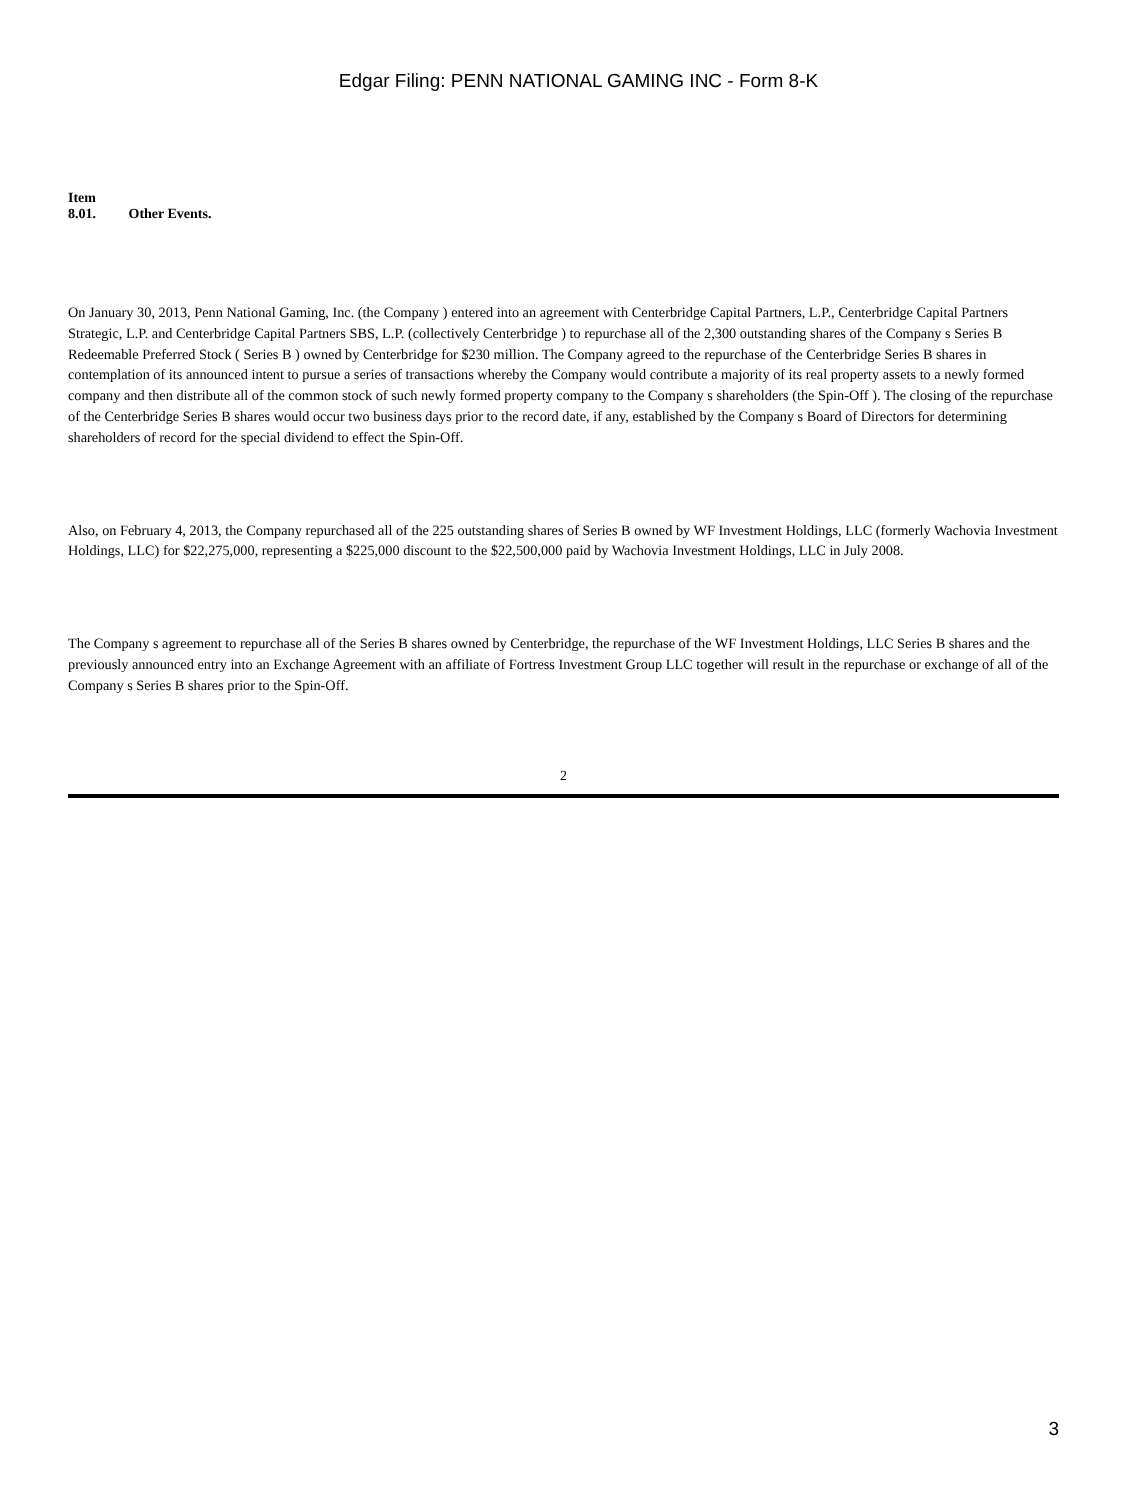Edgar Filing: PENN NATIONAL GAMING INC - Form 8-K
Item 8.01. Other Events.
On January 30, 2013, Penn National Gaming, Inc. (the Company ) entered into an agreement with Centerbridge Capital Partners, L.P., Centerbridge Capital Partners Strategic, L.P. and Centerbridge Capital Partners SBS, L.P. (collectively Centerbridge ) to repurchase all of the 2,300 outstanding shares of the Company s Series B Redeemable Preferred Stock ( Series B ) owned by Centerbridge for $230 million. The Company agreed to the repurchase of the Centerbridge Series B shares in contemplation of its announced intent to pursue a series of transactions whereby the Company would contribute a majority of its real property assets to a newly formed company and then distribute all of the common stock of such newly formed property company to the Company s shareholders (the Spin-Off ). The closing of the repurchase of the Centerbridge Series B shares would occur two business days prior to the record date, if any, established by the Company s Board of Directors for determining shareholders of record for the special dividend to effect the Spin-Off.
Also, on February 4, 2013, the Company repurchased all of the 225 outstanding shares of Series B owned by WF Investment Holdings, LLC (formerly Wachovia Investment Holdings, LLC) for $22,275,000, representing a $225,000 discount to the $22,500,000 paid by Wachovia Investment Holdings, LLC in July 2008.
The Company s agreement to repurchase all of the Series B shares owned by Centerbridge, the repurchase of the WF Investment Holdings, LLC Series B shares and the previously announced entry into an Exchange Agreement with an affiliate of Fortress Investment Group LLC together will result in the repurchase or exchange of all of the Company s Series B shares prior to the Spin-Off.
2
3